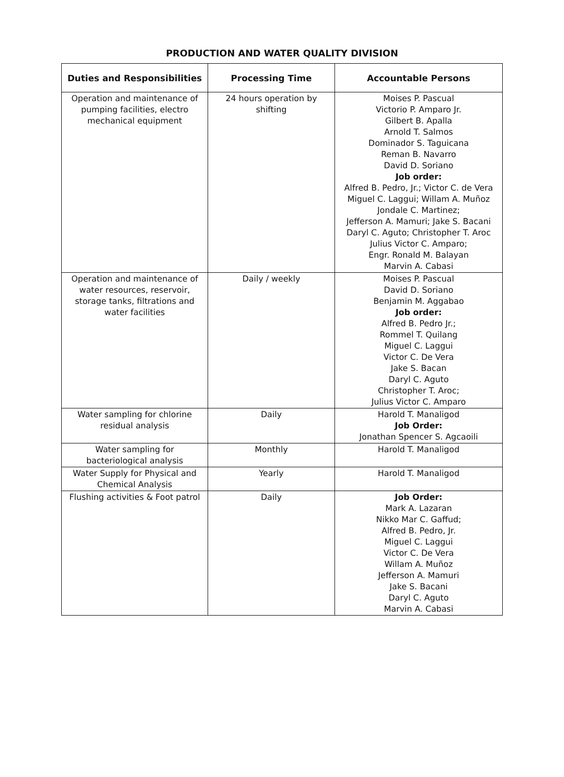PRODUCTION AND WATER QUALITY DIVISION
| Duties and Responsibilities | Processing Time | Accountable Persons |
| --- | --- | --- |
| Operation and maintenance of pumping facilities, electro mechanical equipment | 24 hours operation by shifting | Moises P. Pascual Victorio P. Amparo Jr. Gilbert B. Apalla Arnold T. Salmos Dominador S. Taguicana Reman B. Navarro David D. Soriano Job order: Alfred B. Pedro, Jr.; Victor C. de Vera Miguel C. Laggui; Willam A. Muñoz Jondale C. Martinez; Jefferson A. Mamuri; Jake S. Bacani Daryl C. Aguto; Christopher T. Aroc Julius Victor C. Amparo; Engr. Ronald M. Balayan Marvin A. Cabasi |
| Operation and maintenance of water resources, reservoir, storage tanks, filtrations and water facilities | Daily / weekly | Moises P. Pascual David D. Soriano Benjamin M. Aggabao Job order: Alfred B. Pedro Jr.; Rommel T. Quilang Miguel C. Laggui Victor C. De Vera Jake S. Bacan Daryl C. Aguto Christopher T. Aroc; Julius Victor C. Amparo |
| Water sampling for chlorine residual analysis | Daily | Harold T. Manaligod Job Order: Jonathan Spencer S. Agcaoili |
| Water sampling for bacteriological analysis | Monthly | Harold T. Manaligod |
| Water Supply for Physical and Chemical Analysis | Yearly | Harold T. Manaligod |
| Flushing activities & Foot patrol | Daily | Job Order: Mark A. Lazaran Nikko Mar C. Gaffud; Alfred B. Pedro, Jr. Miguel C. Laggui Victor C. De Vera Willam A. Muñoz Jefferson A. Mamuri Jake S. Bacani Daryl C. Aguto Marvin A. Cabasi |